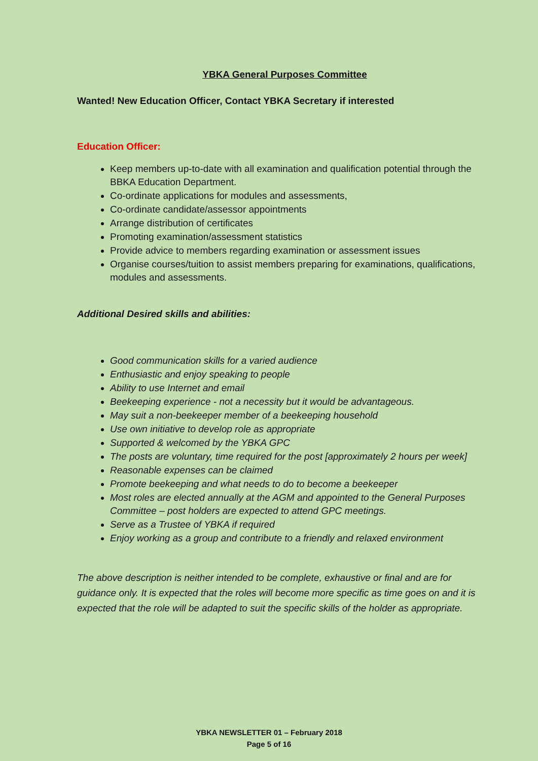YBKA General Purposes Committee
Wanted! New Education Officer, Contact YBKA Secretary if interested
Education Officer:
Keep members up-to-date with all examination and qualification potential through the BBKA Education Department.
Co-ordinate applications for modules and assessments,
Co-ordinate candidate/assessor appointments
Arrange distribution of certificates
Promoting examination/assessment statistics
Provide advice to members regarding examination or assessment issues
Organise courses/tuition to assist members preparing for examinations, qualifications, modules and assessments.
Additional Desired skills and abilities:
Good communication skills for a varied audience
Enthusiastic and enjoy speaking to people
Ability to use Internet and email
Beekeeping experience - not a necessity but it would be advantageous.
May suit a non-beekeeper member of a beekeeping household
Use own initiative to develop role as appropriate
Supported & welcomed by the YBKA GPC
The posts are voluntary, time required for the post [approximately 2 hours per week]
Reasonable expenses can be claimed
Promote beekeeping and what needs to do to become a beekeeper
Most roles are elected annually at the AGM and appointed to the General Purposes Committee – post holders are expected to attend GPC meetings.
Serve as a Trustee of YBKA if required
Enjoy working as a group and contribute to a friendly and relaxed environment
The above description is neither intended to be complete, exhaustive or final and are for guidance only. It is expected that the roles will become more specific as time goes on and it is expected that the role will be adapted to suit the specific skills of the holder as appropriate.
YBKA NEWSLETTER 01 – February 2018
Page 5 of 16